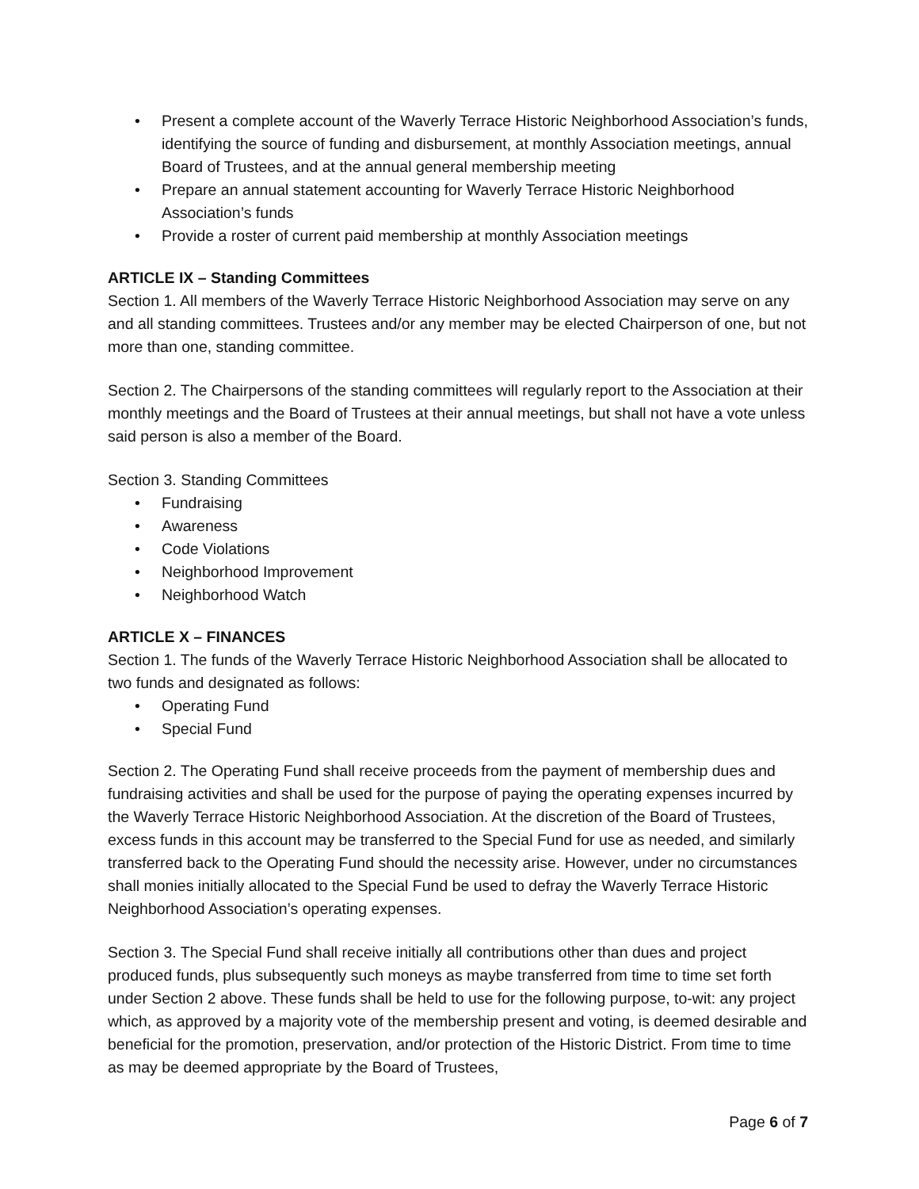• Present a complete account of the Waverly Terrace Historic Neighborhood Association’s funds, identifying the source of funding and disbursement, at monthly Association meetings, annual Board of Trustees, and at the annual general membership meeting
• Prepare an annual statement accounting for Waverly Terrace Historic Neighborhood Association’s funds
• Provide a roster of current paid membership at monthly Association meetings
ARTICLE IX – Standing Committees
Section 1. All members of the Waverly Terrace Historic Neighborhood Association may serve on any and all standing committees. Trustees and/or any member may be elected Chairperson of one, but not more than one, standing committee.
Section 2. The Chairpersons of the standing committees will regularly report to the Association at their monthly meetings and the Board of Trustees at their annual meetings, but shall not have a vote unless said person is also a member of the Board.
Section 3. Standing Committees
• Fundraising
• Awareness
• Code Violations
• Neighborhood Improvement
• Neighborhood Watch
ARTICLE X – FINANCES
Section 1. The funds of the Waverly Terrace Historic Neighborhood Association shall be allocated to two funds and designated as follows:
• Operating Fund
• Special Fund
Section 2. The Operating Fund shall receive proceeds from the payment of membership dues and fundraising activities and shall be used for the purpose of paying the operating expenses incurred by the Waverly Terrace Historic Neighborhood Association. At the discretion of the Board of Trustees, excess funds in this account may be transferred to the Special Fund for use as needed, and similarly transferred back to the Operating Fund should the necessity arise. However, under no circumstances shall monies initially allocated to the Special Fund be used to defray the Waverly Terrace Historic Neighborhood Association’s operating expenses.
Section 3. The Special Fund shall receive initially all contributions other than dues and project produced funds, plus subsequently such moneys as maybe transferred from time to time set forth under Section 2 above. These funds shall be held to use for the following purpose, to-wit: any project which, as approved by a majority vote of the membership present and voting, is deemed desirable and beneficial for the promotion, preservation, and/or protection of the Historic District. From time to time as may be deemed appropriate by the Board of Trustees,
Page 6 of 7